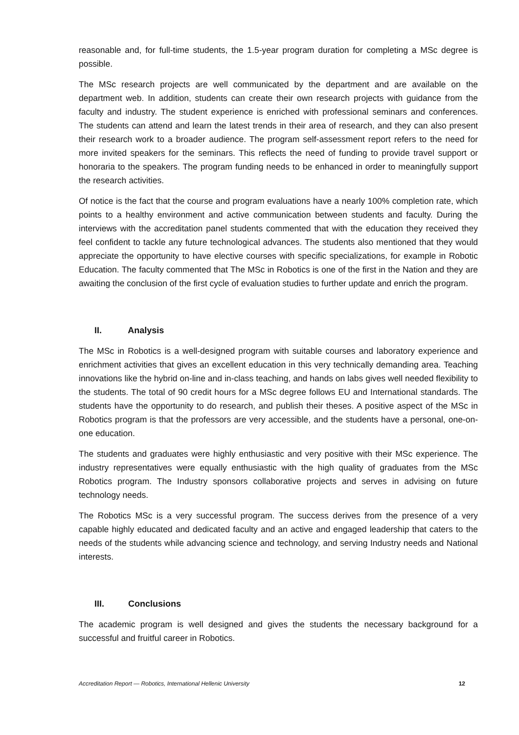reasonable and, for full-time students, the 1.5-year program duration for completing a MSc degree is possible.
The MSc research projects are well communicated by the department and are available on the department web. In addition, students can create their own research projects with guidance from the faculty and industry. The student experience is enriched with professional seminars and conferences. The students can attend and learn the latest trends in their area of research, and they can also present their research work to a broader audience. The program self-assessment report refers to the need for more invited speakers for the seminars. This reflects the need of funding to provide travel support or honoraria to the speakers. The program funding needs to be enhanced in order to meaningfully support the research activities.
Of notice is the fact that the course and program evaluations have a nearly 100% completion rate, which points to a healthy environment and active communication between students and faculty. During the interviews with the accreditation panel students commented that with the education they received they feel confident to tackle any future technological advances. The students also mentioned that they would appreciate the opportunity to have elective courses with specific specializations, for example in Robotic Education. The faculty commented that The MSc in Robotics is one of the first in the Nation and they are awaiting the conclusion of the first cycle of evaluation studies to further update and enrich the program.
II. Analysis
The MSc in Robotics is a well-designed program with suitable courses and laboratory experience and enrichment activities that gives an excellent education in this very technically demanding area. Teaching innovations like the hybrid on-line and in-class teaching, and hands on labs gives well needed flexibility to the students. The total of 90 credit hours for a MSc degree follows EU and International standards. The students have the opportunity to do research, and publish their theses. A positive aspect of the MSc in Robotics program is that the professors are very accessible, and the students have a personal, one-on-one education.
The students and graduates were highly enthusiastic and very positive with their MSc experience. The industry representatives were equally enthusiastic with the high quality of graduates from the MSc Robotics program. The Industry sponsors collaborative projects and serves in advising on future technology needs.
The Robotics MSc is a very successful program. The success derives from the presence of a very capable highly educated and dedicated faculty and an active and engaged leadership that caters to the needs of the students while advancing science and technology, and serving Industry needs and National interests.
III. Conclusions
The academic program is well designed and gives the students the necessary background for a successful and fruitful career in Robotics.
Accreditation Report — Robotics, International Hellenic University 12